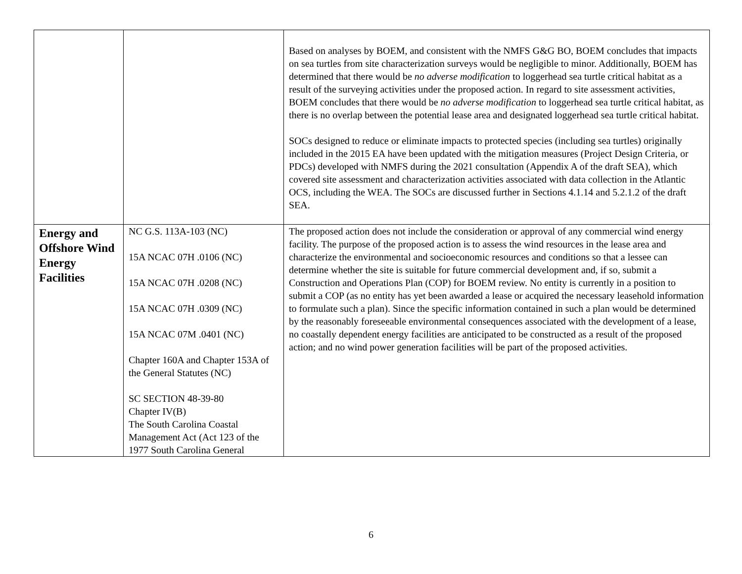| | | Based on analyses by BOEM, and consistent with the NMFS G&G BO, BOEM concludes that impacts on sea turtles from site characterization surveys would be negligible to minor. Additionally, BOEM has determined that there would be no adverse modification to loggerhead sea turtle critical habitat as a result of the surveying activities under the proposed action. In regard to site assessment activities, BOEM concludes that there would be no adverse modification to loggerhead sea turtle critical habitat, as there is no overlap between the potential lease area and designated loggerhead sea turtle critical habitat. SOCs designed to reduce or eliminate impacts to protected species (including sea turtles) originally included in the 2015 EA have been updated with the mitigation measures (Project Design Criteria, or PDCs) developed with NMFS during the 2021 consultation (Appendix A of the draft SEA), which covered site assessment and characterization activities associated with data collection in the Atlantic OCS, including the WEA. The SOCs are discussed further in Sections 4.1.14 and 5.2.1.2 of the draft SEA. |
| Energy and Offshore Wind Energy Facilities | NC G.S. 113A-103 (NC) 15A NCAC 07H .0106 (NC) 15A NCAC 07H .0208 (NC) 15A NCAC 07H .0309 (NC) 15A NCAC 07M .0401 (NC) Chapter 160A and Chapter 153A of the General Statutes (NC) SC SECTION 48-39-80 Chapter IV(B) The South Carolina Coastal Management Act (Act 123 of the 1977 South Carolina General | The proposed action does not include the consideration or approval of any commercial wind energy facility. The purpose of the proposed action is to assess the wind resources in the lease area and characterize the environmental and socioeconomic resources and conditions so that a lessee can determine whether the site is suitable for future commercial development and, if so, submit a Construction and Operations Plan (COP) for BOEM review. No entity is currently in a position to submit a COP (as no entity has yet been awarded a lease or acquired the necessary leasehold information to formulate such a plan). Since the specific information contained in such a plan would be determined by the reasonably foreseeable environmental consequences associated with the development of a lease, no coastally dependent energy facilities are anticipated to be constructed as a result of the proposed action; and no wind power generation facilities will be part of the proposed activities. |
6